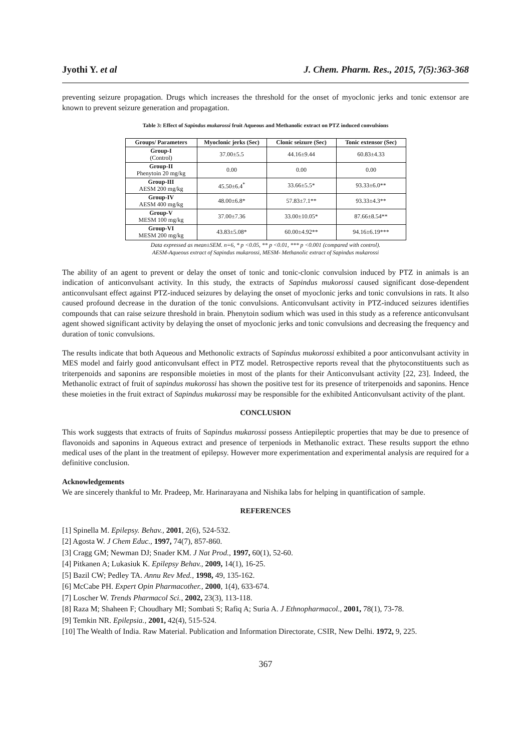Jyothi Y. et al J. Chem. Pharm. Res., 2015, 7(5):363-368
preventing seizure propagation. Drugs which increases the threshold for the onset of myoclonic jerks and tonic extensor are known to prevent seizure generation and propagation.
Table 3: Effect of Sapindus mukarossi fruit Aqueous and Methanolic extract on PTZ induced convulsions
| Groups/ Parameters | Myoclonic jerks (Sec) | Clonic seizure (Sec) | Tonic extensor (Sec) |
| --- | --- | --- | --- |
| Group-I (Control) | 37.00±5.5 | 44.16±9.44 | 60.83±4.33 |
| Group-II Phenytoin 20 mg/kg | 0.00 | 0.00 | 0.00 |
| Group-III AESM 200 mg/kg | 45.50±6.4<sup>*</sup> | 33.66±5.5* | 93.33±6.0** |
| Group-IV AESM 400 mg/kg | 48.00±6.8* | 57.83±7.1** | 93.33±4.3** |
| Group-V MESM 100 mg/kg | 37.00±7.36 | 33.00±10.05* | 87.66±8.54** |
| Group-VI MESM 200 mg/kg | 43.83±5.08* | 60.00±4.92** | 94.16±6.19*** |
Data expressed as mean±SEM. n=6, * p <0.05, ** p <0.01, *** p <0.001 (compared with control).
AESM-Aqueous extract of Sapindus mukarossi, MESM- Methanolic extract of Sapindus mukarossi
The ability of an agent to prevent or delay the onset of tonic and tonic-clonic convulsion induced by PTZ in animals is an indication of anticonvulsant activity. In this study, the extracts of Sapindus mukorossi caused significant dose-dependent anticonvulsant effect against PTZ-induced seizures by delaying the onset of myoclonic jerks and tonic convulsions in rats. It also caused profound decrease in the duration of the tonic convulsions. Anticonvulsant activity in PTZ-induced seizures identifies compounds that can raise seizure threshold in brain. Phenytoin sodium which was used in this study as a reference anticonvulsant agent showed significant activity by delaying the onset of myoclonic jerks and tonic convulsions and decreasing the frequency and duration of tonic convulsions.
The results indicate that both Aqueous and Methonolic extracts of Sapindus mukorossi exhibited a poor anticonvulsant activity in MES model and fairly good anticonvulsant effect in PTZ model. Retrospective reports reveal that the phytoconstituents such as triterpenoids and saponins are responsible moieties in most of the plants for their Anticonvulsant activity [22, 23]. Indeed, the Methanolic extract of fruit of sapindus mukorossi has shown the positive test for its presence of triterpenoids and saponins. Hence these moieties in the fruit extract of Sapindus mukarossi may be responsible for the exhibited Anticonvulsant activity of the plant.
CONCLUSION
This work suggests that extracts of fruits of Sapindus mukarossi possess Antiepileptic properties that may be due to presence of flavonoids and saponins in Aqueous extract and presence of terpeniods in Methanolic extract. These results support the ethno medical uses of the plant in the treatment of epilepsy. However more experimentation and experimental analysis are required for a definitive conclusion.
Acknowledgements
We are sincerely thankful to Mr. Pradeep, Mr. Harinarayana and Nishika labs for helping in quantification of sample.
REFERENCES
[1] Spinella M. Epilepsy. Behav., 2001, 2(6), 524-532.
[2] Agosta W. J Chem Educ., 1997, 74(7), 857-860.
[3] Cragg GM; Newman DJ; Snader KM. J Nat Prod., 1997, 60(1), 52-60.
[4] Pitkanen A; Lukasiuk K. Epilepsy Behav., 2009, 14(1), 16-25.
[5] Bazil CW; Pedley TA. Annu Rev Med., 1998, 49, 135-162.
[6] McCabe PH. Expert Opin Pharmacother., 2000, 1(4), 633-674.
[7] Loscher W. Trends Pharmacol Sci., 2002, 23(3), 113-118.
[8] Raza M; Shaheen F; Choudhary MI; Sombati S; Rafiq A; Suria A. J Ethnopharmacol., 2001, 78(1), 73-78.
[9] Temkin NR. Epilepsia., 2001, 42(4), 515-524.
[10] The Wealth of India. Raw Material. Publication and Information Directorate, CSIR, New Delhi. 1972, 9, 225.
367